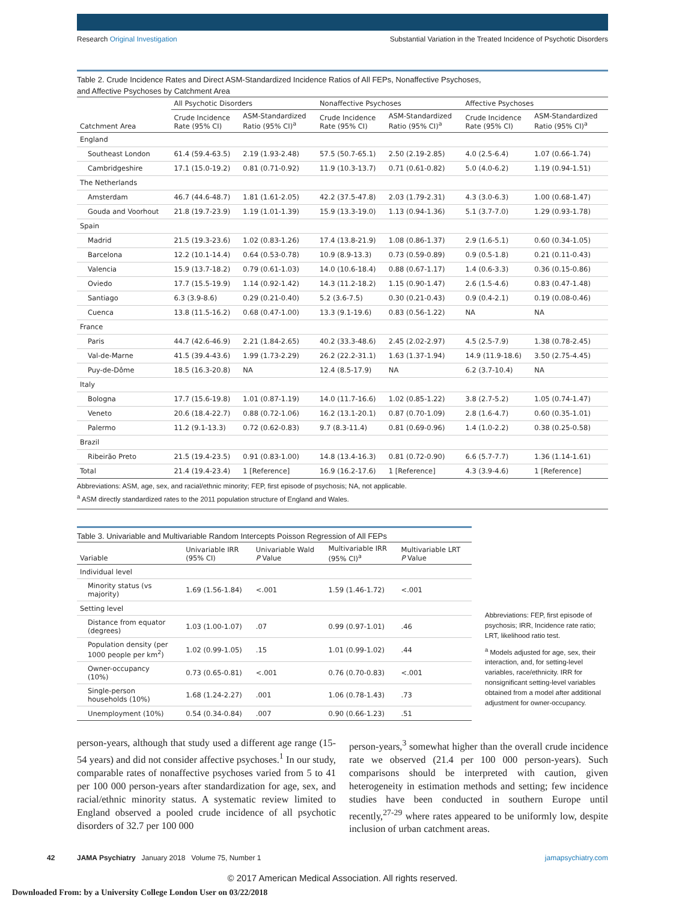Research Original Investigation Substantial Variation in the Treated Incidence of Psychotic Disorders
Table 2. Crude Incidence Rates and Direct ASM-Standardized Incidence Ratios of All FEPs, Nonaffective Psychoses,
and Affective Psychoses by Catchment Area
| Catchment Area | All Psychotic Disorders | | Nonaffective Psychoses | | Affective Psychoses | |
| --- | --- | --- | --- | --- | --- | --- |
| | Crude Incidence Rate (95% CI) | ASM-Standardized Ratio (95% CI)<sup>a</sup> | Crude Incidence Rate (95% CI) | ASM-Standardized Ratio (95% CI)<sup>a</sup> | Crude Incidence Rate (95% CI) | ASM-Standardized Ratio (95% CI)<sup>a</sup> |
| England | | | | | | |
| Southeast London | 61.4 (59.4-63.5) | 2.19 (1.93-2.48) | 57.5 (50.7-65.1) | 2.50 (2.19-2.85) | 4.0 (2.5-6.4) | 1.07 (0.66-1.74) |
| Cambridgeshire | 17.1 (15.0-19.2) | 0.81 (0.71-0.92) | 11.9 (10.3-13.7) | 0.71 (0.61-0.82) | 5.0 (4.0-6.2) | 1.19 (0.94-1.51) |
| The Netherlands | | | | | | |
| Amsterdam | 46.7 (44.6-48.7) | 1.81 (1.61-2.05) | 42.2 (37.5-47.8) | 2.03 (1.79-2.31) | 4.3 (3.0-6.3) | 1.00 (0.68-1.47) |
| Gouda and Voorhout | 21.8 (19.7-23.9) | 1.19 (1.01-1.39) | 15.9 (13.3-19.0) | 1.13 (0.94-1.36) | 5.1 (3.7-7.0) | 1.29 (0.93-1.78) |
| Spain | | | | | | |
| Madrid | 21.5 (19.3-23.6) | 1.02 (0.83-1.26) | 17.4 (13.8-21.9) | 1.08 (0.86-1.37) | 2.9 (1.6-5.1) | 0.60 (0.34-1.05) |
| Barcelona | 12.2 (10.1-14.4) | 0.64 (0.53-0.78) | 10.9 (8.9-13.3) | 0.73 (0.59-0.89) | 0.9 (0.5-1.8) | 0.21 (0.11-0.43) |
| Valencia | 15.9 (13.7-18.2) | 0.79 (0.61-1.03) | 14.0 (10.6-18.4) | 0.88 (0.67-1.17) | 1.4 (0.6-3.3) | 0.36 (0.15-0.86) |
| Oviedo | 17.7 (15.5-19.9) | 1.14 (0.92-1.42) | 14.3 (11.2-18.2) | 1.15 (0.90-1.47) | 2.6 (1.5-4.6) | 0.83 (0.47-1.48) |
| Santiago | 6.3 (3.9-8.6) | 0.29 (0.21-0.40) | 5.2 (3.6-7.5) | 0.30 (0.21-0.43) | 0.9 (0.4-2.1) | 0.19 (0.08-0.46) |
| Cuenca | 13.8 (11.5-16.2) | 0.68 (0.47-1.00) | 13.3 (9.1-19.6) | 0.83 (0.56-1.22) | NA | NA |
| France | | | | | | |
| Paris | 44.7 (42.6-46.9) | 2.21 (1.84-2.65) | 40.2 (33.3-48.6) | 2.45 (2.02-2.97) | 4.5 (2.5-7.9) | 1.38 (0.78-2.45) |
| Val-de-Marne | 41.5 (39.4-43.6) | 1.99 (1.73-2.29) | 26.2 (22.2-31.1) | 1.63 (1.37-1.94) | 14.9 (11.9-18.6) | 3.50 (2.75-4.45) |
| Puy-de-Dôme | 18.5 (16.3-20.8) | NA | 12.4 (8.5-17.9) | NA | 6.2 (3.7-10.4) | NA |
| Italy | | | | | | |
| Bologna | 17.7 (15.6-19.8) | 1.01 (0.87-1.19) | 14.0 (11.7-16.6) | 1.02 (0.85-1.22) | 3.8 (2.7-5.2) | 1.05 (0.74-1.47) |
| Veneto | 20.6 (18.4-22.7) | 0.88 (0.72-1.06) | 16.2 (13.1-20.1) | 0.87 (0.70-1.09) | 2.8 (1.6-4.7) | 0.60 (0.35-1.01) |
| Palermo | 11.2 (9.1-13.3) | 0.72 (0.62-0.83) | 9.7 (8.3-11.4) | 0.81 (0.69-0.96) | 1.4 (1.0-2.2) | 0.38 (0.25-0.58) |
| Brazil | | | | | | |
| Ribeirão Preto | 21.5 (19.4-23.5) | 0.91 (0.83-1.00) | 14.8 (13.4-16.3) | 0.81 (0.72-0.90) | 6.6 (5.7-7.7) | 1.36 (1.14-1.61) |
| Total | 21.4 (19.4-23.4) | 1 [Reference] | 16.9 (16.2-17.6) | 1 [Reference] | 4.3 (3.9-4.6) | 1 [Reference] |
Abbreviations: ASM, age, sex, and racial/ethnic minority; FEP, first episode of psychosis; NA, not applicable.
<sup>a</sup> ASM directly standardized rates to the 2011 population structure of England and Wales.
Table 3. Univariable and Multivariable Random Intercepts Poisson Regression of All FEPs
| Variable | Univariable IRR (95% CI) | Univariable Wald P Value | Multivariable IRR (95% CI)<sup>a</sup> | Multivariable LRT P Value |
| --- | --- | --- | --- | --- |
| Individual level | | | | |
| Minority status (vs majority) | 1.69 (1.56-1.84) | <.001 | 1.59 (1.46-1.72) | <.001 |
| Setting level | | | | |
| Distance from equator (degrees) | 1.03 (1.00-1.07) | .07 | 0.99 (0.97-1.01) | .46 |
| Population density (per 1000 people per km<sup>2</sup>) | 1.02 (0.99-1.05) | .15 | 1.01 (0.99-1.02) | .44 |
| Owner-occupancy (10%) | 0.73 (0.65-0.81) | <.001 | 0.76 (0.70-0.83) | <.001 |
| Single-person households (10%) | 1.68 (1.24-2.27) | .001 | 1.06 (0.78-1.43) | .73 |
| Unemployment (10%) | 0.54 (0.34-0.84) | .007 | 0.90 (0.66-1.23) | .51 |
Abbreviations: FEP, first episode of psychosis; IRR, Incidence rate ratio; LRT, likelihood ratio test.
<sup>a</sup> Models adjusted for age, sex, their interaction, and, for setting-level variables, race/ethnicity. IRR for nonsignificant setting-level variables obtained from a model after additional adjustment for owner-occupancy.
person-years, although that study used a different age range (15-54 years) and did not consider affective psychoses.<sup>1</sup> In our study, comparable rates of nonaffective psychoses varied from 5 to 41 per 100 000 person-years after standardization for age, sex, and racial/ethnic minority status. A systematic review limited to England observed a pooled crude incidence of all psychotic disorders of 32.7 per 100 000
person-years,<sup>3</sup> somewhat higher than the overall crude incidence rate we observed (21.4 per 100 000 person-years). Such comparisons should be interpreted with caution, given heterogeneity in estimation methods and setting; few incidence studies have been conducted in southern Europe until recently,<sup>27-29</sup> where rates appeared to be uniformly low, despite inclusion of urban catchment areas.
42 JAMA Psychiatry January 2018 Volume 75, Number 1 jamapsychiatry.com
© 2017 American Medical Association. All rights reserved.
Downloaded From: by a University College London User on 03/22/2018